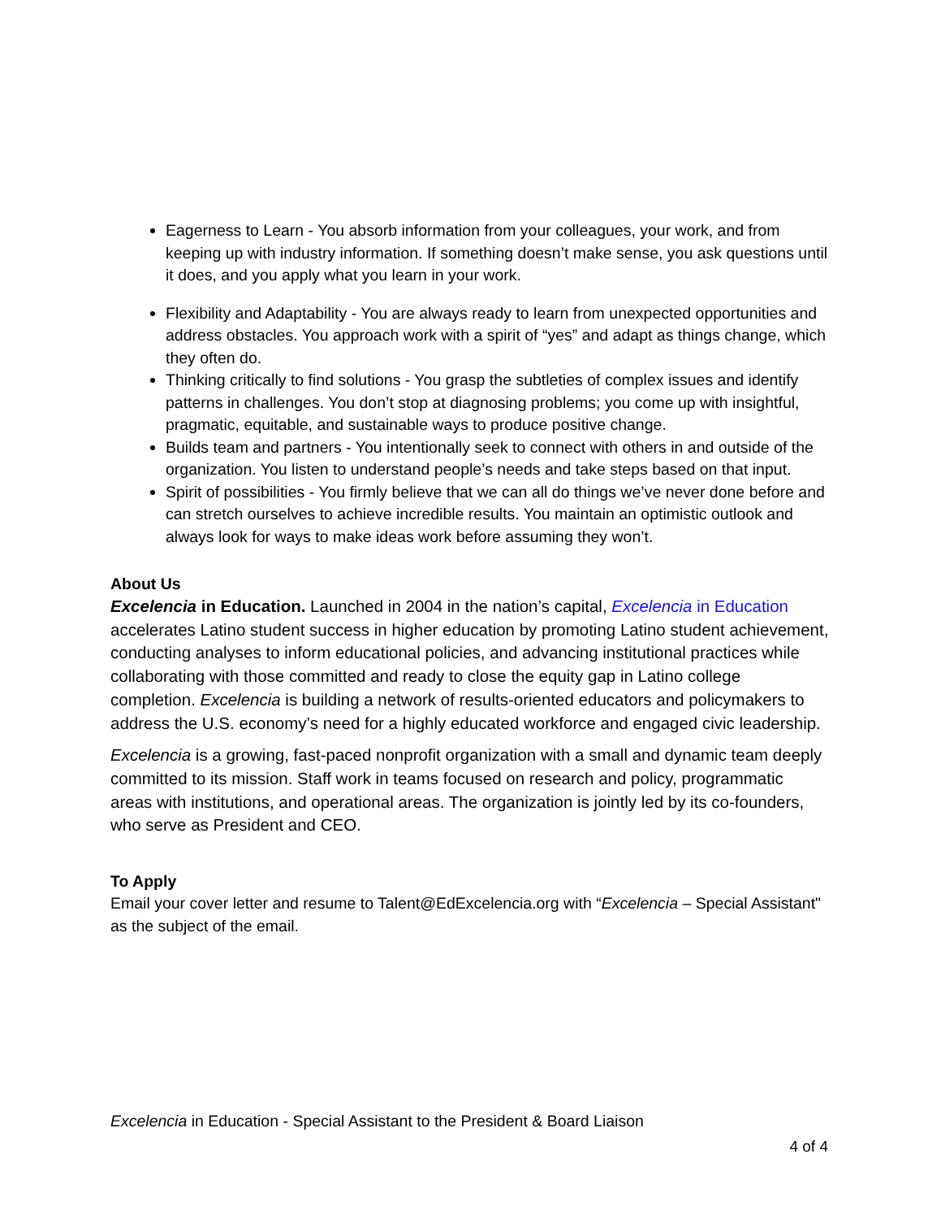Eagerness to Learn - You absorb information from your colleagues, your work, and from keeping up with industry information. If something doesn’t make sense, you ask questions until it does, and you apply what you learn in your work.
Flexibility and Adaptability - You are always ready to learn from unexpected opportunities and address obstacles. You approach work with a spirit of “yes” and adapt as things change, which they often do.
Thinking critically to find solutions - You grasp the subtleties of complex issues and identify patterns in challenges. You don’t stop at diagnosing problems; you come up with insightful, pragmatic, equitable, and sustainable ways to produce positive change.
Builds team and partners - You intentionally seek to connect with others in and outside of the organization. You listen to understand people’s needs and take steps based on that input.
Spirit of possibilities - You firmly believe that we can all do things we’ve never done before and can stretch ourselves to achieve incredible results. You maintain an optimistic outlook and always look for ways to make ideas work before assuming they won’t.
About Us
Excelencia in Education. Launched in 2004 in the nation’s capital, Excelencia in Education accelerates Latino student success in higher education by promoting Latino student achievement, conducting analyses to inform educational policies, and advancing institutional practices while collaborating with those committed and ready to close the equity gap in Latino college completion. Excelencia is building a network of results-oriented educators and policymakers to address the U.S. economy’s need for a highly educated workforce and engaged civic leadership.
Excelencia is a growing, fast-paced nonprofit organization with a small and dynamic team deeply committed to its mission. Staff work in teams focused on research and policy, programmatic areas with institutions, and operational areas. The organization is jointly led by its co-founders, who serve as President and CEO.
To Apply
Email your cover letter and resume to Talent@EdExcelencia.org with “Excelencia – Special Assistant" as the subject of the email.
Excelencia in Education - Special Assistant to the President & Board Liaison
4 of 4